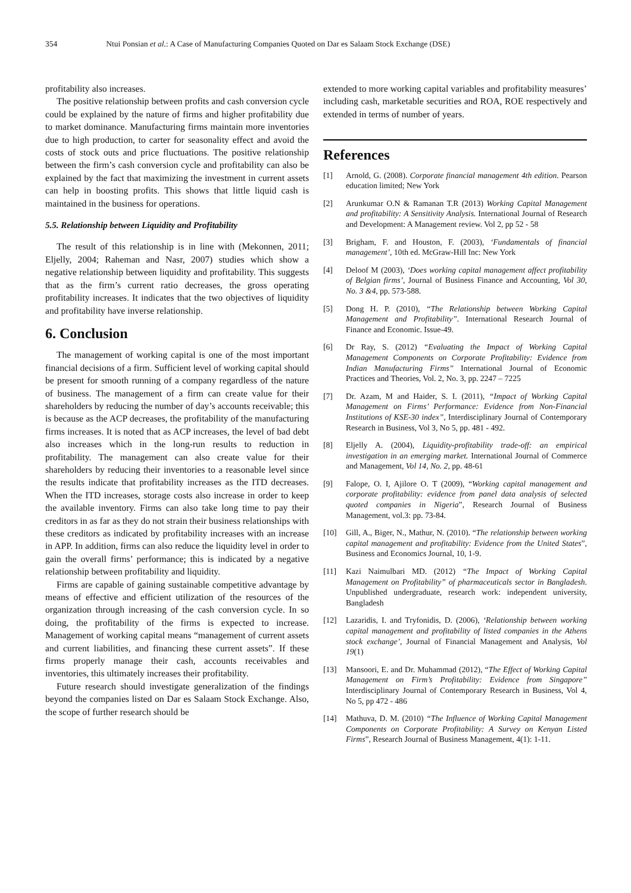354 Ntui Ponsian et al.: A Case of Manufacturing Companies Quoted on Dar es Salaam Stock Exchange (DSE)
profitability also increases.
The positive relationship between profits and cash conversion cycle could be explained by the nature of firms and higher profitability due to market dominance. Manufacturing firms maintain more inventories due to high production, to carter for seasonality effect and avoid the costs of stock outs and price fluctuations. The positive relationship between the firm’s cash conversion cycle and profitability can also be explained by the fact that maximizing the investment in current assets can help in boosting profits. This shows that little liquid cash is maintained in the business for operations.
5.5. Relationship between Liquidity and Profitability
The result of this relationship is in line with (Mekonnen, 2011; Eljelly, 2004; Raheman and Nasr, 2007) studies which show a negative relationship between liquidity and profitability. This suggests that as the firm’s current ratio decreases, the gross operating profitability increases. It indicates that the two objectives of liquidity and profitability have inverse relationship.
6. Conclusion
The management of working capital is one of the most important financial decisions of a firm. Sufficient level of working capital should be present for smooth running of a company regardless of the nature of business. The management of a firm can create value for their shareholders by reducing the number of day’s accounts receivable; this is because as the ACP decreases, the profitability of the manufacturing firms increases. It is noted that as ACP increases, the level of bad debt also increases which in the long-run results to reduction in profitability. The management can also create value for their shareholders by reducing their inventories to a reasonable level since the results indicate that profitability increases as the ITD decreases. When the ITD increases, storage costs also increase in order to keep the available inventory. Firms can also take long time to pay their creditors in as far as they do not strain their business relationships with these creditors as indicated by profitability increases with an increase in APP. In addition, firms can also reduce the liquidity level in order to gain the overall firms’ performance; this is indicated by a negative relationship between profitability and liquidity.
Firms are capable of gaining sustainable competitive advantage by means of effective and efficient utilization of the resources of the organization through increasing of the cash conversion cycle. In so doing, the profitability of the firms is expected to increase. Management of working capital means “management of current assets and current liabilities, and financing these current assets”. If these firms properly manage their cash, accounts receivables and inventories, this ultimately increases their profitability.
Future research should investigate generalization of the findings beyond the companies listed on Dar es Salaam Stock Exchange. Also, the scope of further research should be
extended to more working capital variables and profitability measures’ including cash, marketable securities and ROA, ROE respectively and extended in terms of number of years.
References
[1] Arnold, G. (2008). Corporate financial management 4th edition. Pearson education limited; New York
[2] Arunkumar O.N & Ramanan T.R (2013) Working Capital Management and profitability: A Sensitivity Analysis. International Journal of Research and Development: A Management review. Vol 2, pp 52 - 58
[3] Brigham, F. and Houston, F. (2003), ‘Fundamentals of financial management’, 10th ed. McGraw-Hill Inc: New York
[4] Deloof M (2003), ‘Does working capital management affect profitability of Belgian firms’, Journal of Business Finance and Accounting, Vol 30, No. 3 &4, pp. 573-588.
[5] Dong H. P. (2010), “The Relationship between Working Capital Management and Profitability”. International Research Journal of Finance and Economic. Issue-49.
[6] Dr Ray, S. (2012) “Evaluating the Impact of Working Capital Management Components on Corporate Profitability: Evidence from Indian Manufacturing Firms” International Journal of Economic Practices and Theories, Vol. 2, No. 3, pp. 2247 – 7225
[7] Dr. Azam, M and Haider, S. I. (2011), “Impact of Working Capital Management on Firms’ Performance: Evidence from Non-Financial Institutions of KSE-30 index”, Interdisciplinary Journal of Contemporary Research in Business, Vol 3, No 5, pp. 481 - 492.
[8] Eljelly A. (2004), Liquidity-profitability trade-off: an empirical investigation in an emerging market. International Journal of Commerce and Management, Vol 14, No. 2, pp. 48-61
[9] Falope, O. I, Ajilore O. T (2009), “Working capital management and corporate profitability: evidence from panel data analysis of selected quoted companies in Nigeria”, Research Journal of Business Management, vol.3: pp. 73-84.
[10] Gill, A., Biger, N., Mathur, N. (2010). “The relationship between working capital management and profitability: Evidence from the United States”, Business and Economics Journal, 10, 1-9.
[11] Kazi Naimulbari MD. (2012) “The Impact of Working Capital Management on Profitability” of pharmaceuticals sector in Bangladesh. Unpublished undergraduate, research work: independent university, Bangladesh
[12] Lazaridis, I. and Tryfonidis, D. (2006), ‘Relationship between working capital management and profitability of listed companies in the Athens stock exchange’, Journal of Financial Management and Analysis, Vol 19(1)
[13] Mansoori, E. and Dr. Muhammad (2012), “The Effect of Working Capital Management on Firm’s Profitability: Evidence from Singapore” Interdisciplinary Journal of Contemporary Research in Business, Vol 4, No 5, pp 472 - 486
[14] Mathuva, D. M. (2010) “The Influence of Working Capital Management Components on Corporate Profitability: A Survey on Kenyan Listed Firms”, Research Journal of Business Management, 4(1): 1-11.